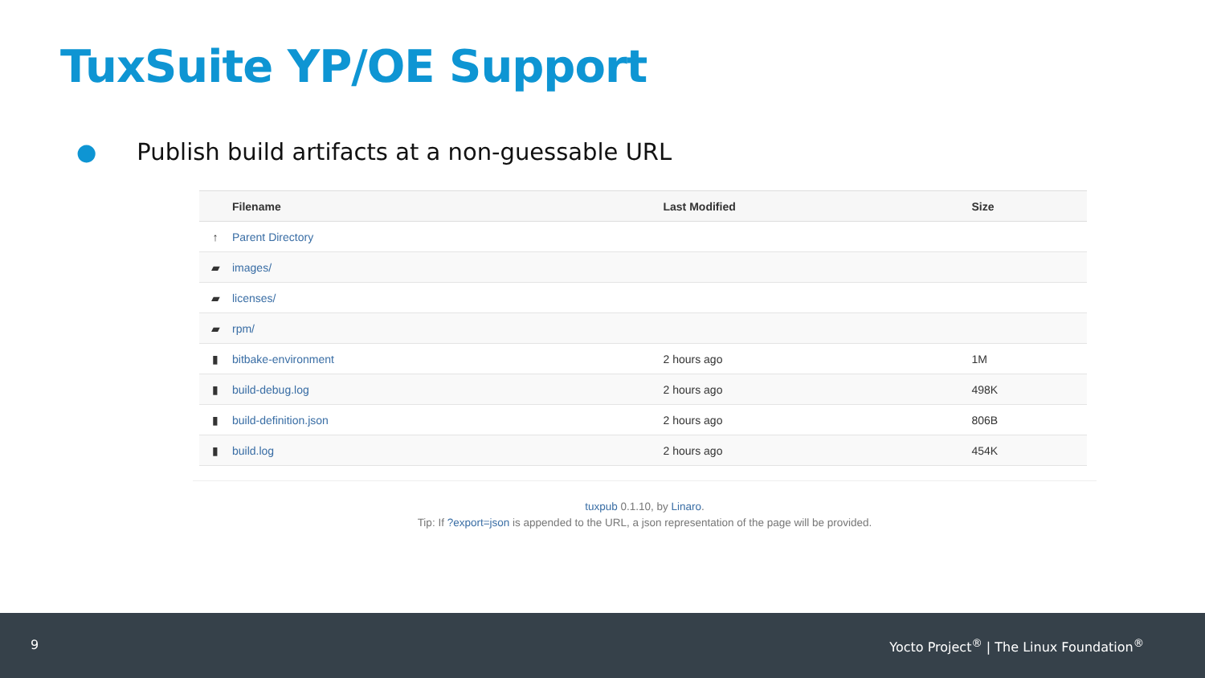TuxSuite YP/OE Support
● Publish build artifacts at a non-guessable URL
| | Filename | Last Modified | Size |
| --- | --- | --- | --- |
| ↑ | Parent Directory | | |
| ▰ | images/ | | |
| ▰ | licenses/ | | |
| ▰ | rpm/ | | |
| ▮ | bitbake-environment | 2 hours ago | 1M |
| ▮ | build-debug.log | 2 hours ago | 498K |
| ▮ | build-definition.json | 2 hours ago | 806B |
| ▮ | build.log | 2 hours ago | 454K |
tuxpub 0.1.10, by Linaro.
Tip: If ?export=json is appended to the URL, a json representation of the page will be provided.
9 Yocto Project<sup>®</sup> | The Linux Foundation<sup>®</sup>